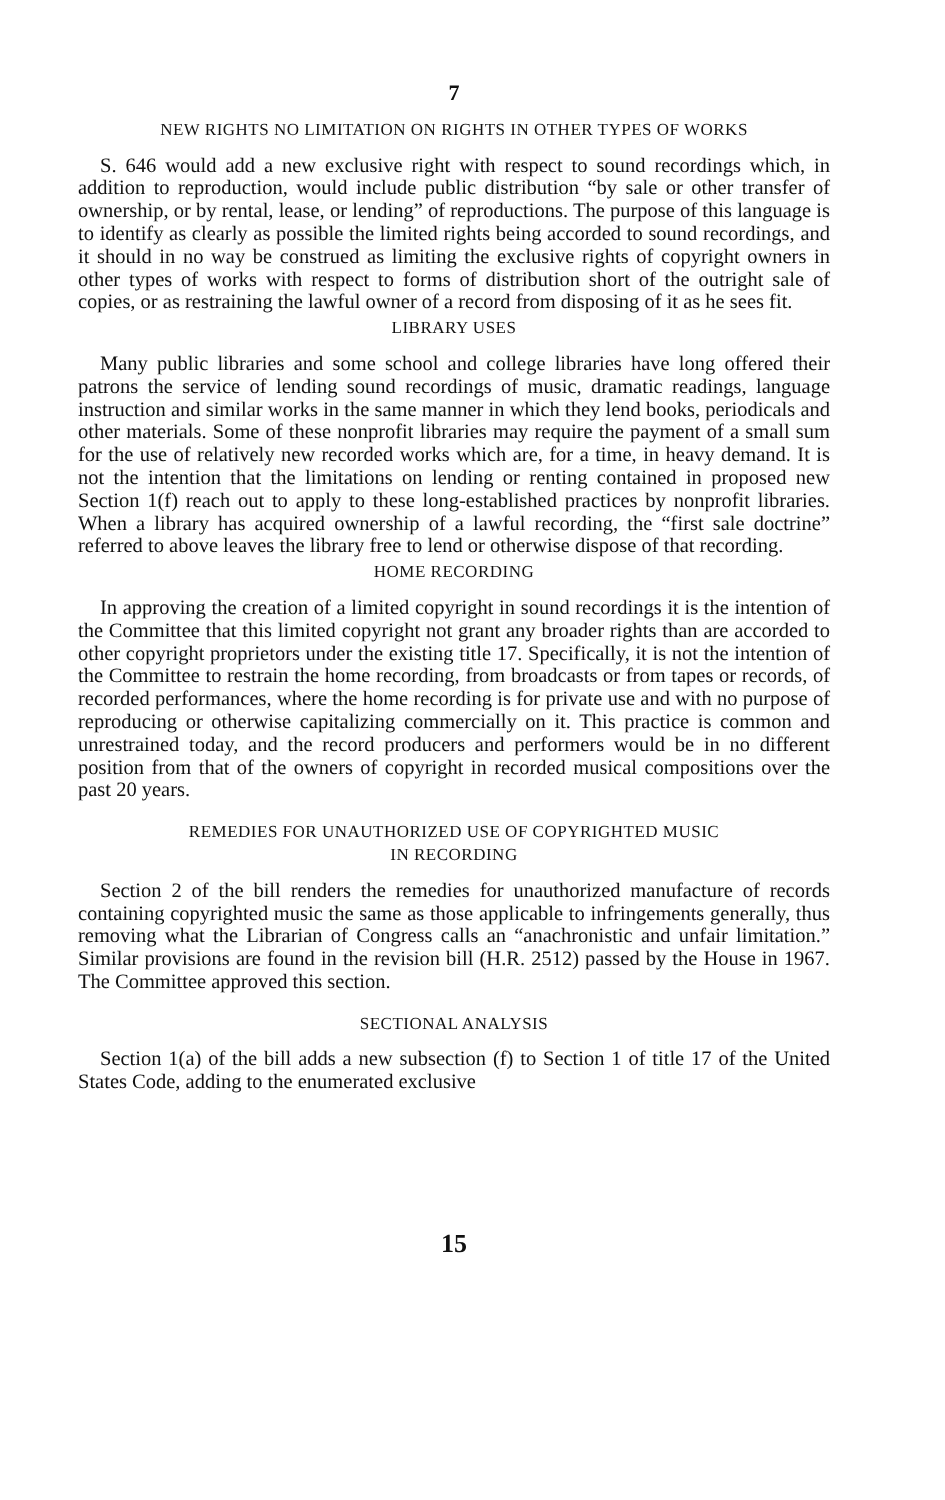7
NEW RIGHTS NO LIMITATION ON RIGHTS IN OTHER TYPES OF WORKS
S. 646 would add a new exclusive right with respect to sound recordings which, in addition to reproduction, would include public distribution “by sale or other transfer of ownership, or by rental, lease, or lending” of reproductions. The purpose of this language is to identify as clearly as possible the limited rights being accorded to sound recordings, and it should in no way be construed as limiting the exclusive rights of copyright owners in other types of works with respect to forms of distribution short of the outright sale of copies, or as restraining the lawful owner of a record from disposing of it as he sees fit.
LIBRARY USES
Many public libraries and some school and college libraries have long offered their patrons the service of lending sound recordings of music, dramatic readings, language instruction and similar works in the same manner in which they lend books, periodicals and other materials. Some of these nonprofit libraries may require the payment of a small sum for the use of relatively new recorded works which are, for a time, in heavy demand. It is not the intention that the limitations on lending or renting contained in proposed new Section 1(f) reach out to apply to these long-established practices by nonprofit libraries. When a library has acquired ownership of a lawful recording, the “first sale doctrine” referred to above leaves the library free to lend or otherwise dispose of that recording.
HOME RECORDING
In approving the creation of a limited copyright in sound recordings it is the intention of the Committee that this limited copyright not grant any broader rights than are accorded to other copyright proprietors under the existing title 17. Specifically, it is not the intention of the Committee to restrain the home recording, from broadcasts or from tapes or records, of recorded performances, where the home recording is for private use and with no purpose of reproducing or otherwise capitalizing commercially on it. This practice is common and unrestrained today, and the record producers and performers would be in no different position from that of the owners of copyright in recorded musical compositions over the past 20 years.
REMEDIES FOR UNAUTHORIZED USE OF COPYRIGHTED MUSIC
IN RECORDING
Section 2 of the bill renders the remedies for unauthorized manufacture of records containing copyrighted music the same as those applicable to infringements generally, thus removing what the Librarian of Congress calls an “anachronistic and unfair limitation.” Similar provisions are found in the revision bill (H.R. 2512) passed by the House in 1967. The Committee approved this section.
SECTIONAL ANALYSIS
Section 1(a) of the bill adds a new subsection (f) to Section 1 of title 17 of the United States Code, adding to the enumerated exclusive
15